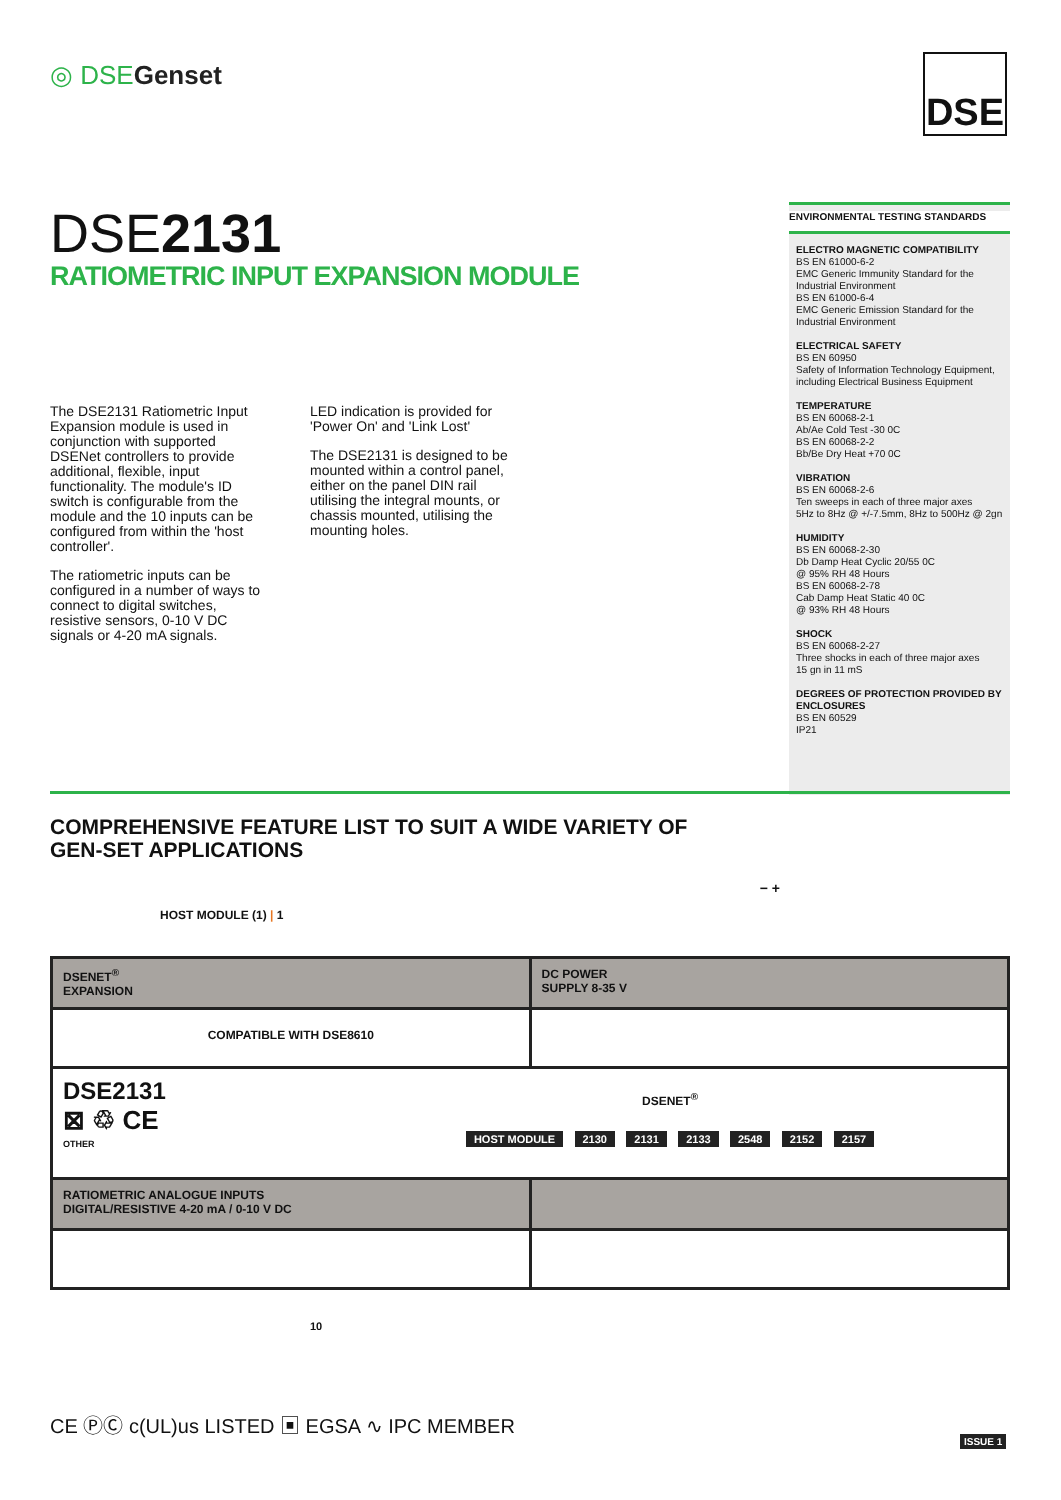◎ DSEGenset DSE
DSE2131
RATIOMETRIC INPUT EXPANSION MODULE
The DSE2131 Ratiometric Input Expansion module is used in conjunction with supported DSENet controllers to provide additional, flexible, input functionality. The module's ID switch is configurable from the module and the 10 inputs can be configured from within the 'host controller'.
The ratiometric inputs can be configured in a number of ways to connect to digital switches, resistive sensors, 0-10 V DC signals or 4-20 mA signals.
LED indication is provided for 'Power On' and 'Link Lost'
The DSE2131 is designed to be mounted within a control panel, either on the panel DIN rail utilising the integral mounts, or chassis mounted, utilising the mounting holes.
ENVIRONMENTAL TESTING STANDARDS
ELECTRO MAGNETIC COMPATIBILITY
BS EN 61000-6-2
EMC Generic Immunity Standard for the Industrial Environment
BS EN 61000-6-4
EMC Generic Emission Standard for the Industrial Environment
ELECTRICAL SAFETY
BS EN 60950
Safety of Information Technology Equipment, including Electrical Business Equipment
TEMPERATURE
BS EN 60068-2-1
Ab/Ae Cold Test -30 0C
BS EN 60068-2-2
Bb/Be Dry Heat +70 0C
VIBRATION
BS EN 60068-2-6
Ten sweeps in each of three major axes
5Hz to 8Hz @ +/-7.5mm, 8Hz to 500Hz @ 2gn
HUMIDITY
BS EN 60068-2-30
Db Damp Heat Cyclic 20/55 0C
@ 95% RH 48 Hours
BS EN 60068-2-78
Cab Damp Heat Static 40 0C
@ 93% RH 48 Hours
SHOCK
BS EN 60068-2-27
Three shocks in each of three major axes
15 gn in 11 mS
DEGREES OF PROTECTION PROVIDED BY ENCLOSURES
BS EN 60529
IP21
COMPREHENSIVE FEATURE LIST TO SUIT A WIDE VARIETY OF
GEN-SET APPLICATIONS
HOST MODULE (1) | 1 − +
DSENET<sup>®</sup>
EXPANSION
DC POWER
SUPPLY 8-35 V
COMPATIBLE WITH DSE8610
DSE2131
⊠ ♲ CE
OTHER
DSENET<sup>®</sup>
HOST MODULE 2130 2131 2133 2548 2152 2157
RATIOMETRIC ANALOGUE INPUTS
DIGITAL/RESISTIVE 4-20 mA / 0-10 V DC
10
CE ⓅⒸ c(UL)us LISTED ▣ EGSA ∿ IPC MEMBER
ISSUE 1